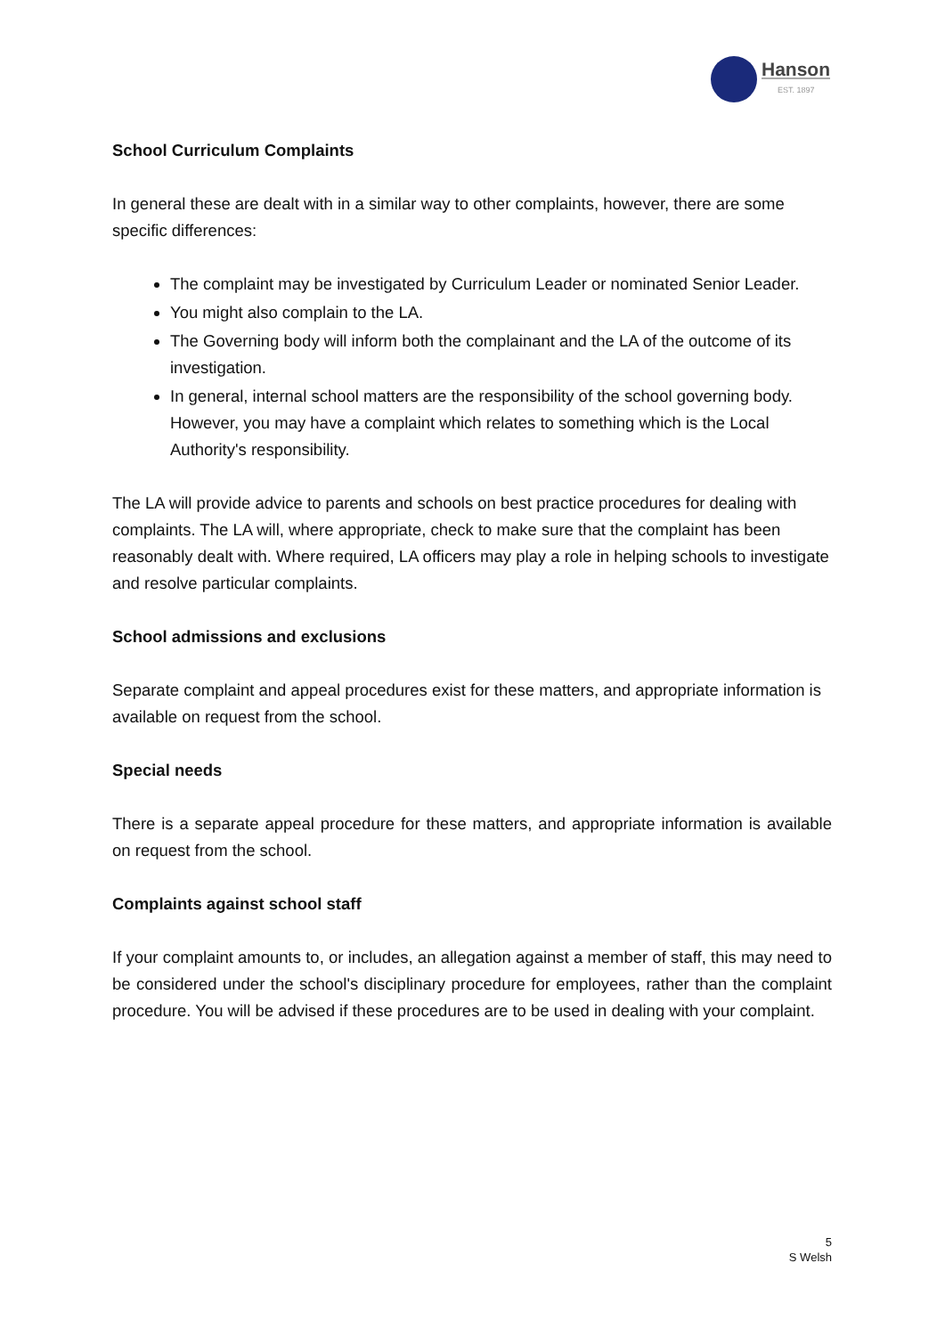Hanson
EST. 1897
School Curriculum Complaints
In general these are dealt with in a similar way to other complaints, however, there are some specific differences:
The complaint may be investigated by Curriculum Leader or nominated Senior Leader.
You might also complain to the LA.
The Governing body will inform both the complainant and the LA of the outcome of its investigation.
In general, internal school matters are the responsibility of the school governing body. However, you may have a complaint which relates to something which is the Local Authority's responsibility.
The LA will provide advice to parents and schools on best practice procedures for dealing with complaints. The LA will, where appropriate, check to make sure that the complaint has been reasonably dealt with. Where required, LA officers may play a role in helping schools to investigate and resolve particular complaints.
School admissions and exclusions
Separate complaint and appeal procedures exist for these matters, and appropriate information is available on request from the school.
Special needs
There is a separate appeal procedure for these matters, and appropriate information is available on request from the school.
Complaints against school staff
If your complaint amounts to, or includes, an allegation against a member of staff, this may need to be considered under the school's disciplinary procedure for employees, rather than the complaint procedure. You will be advised if these procedures are to be used in dealing with your complaint.
5
S Welsh